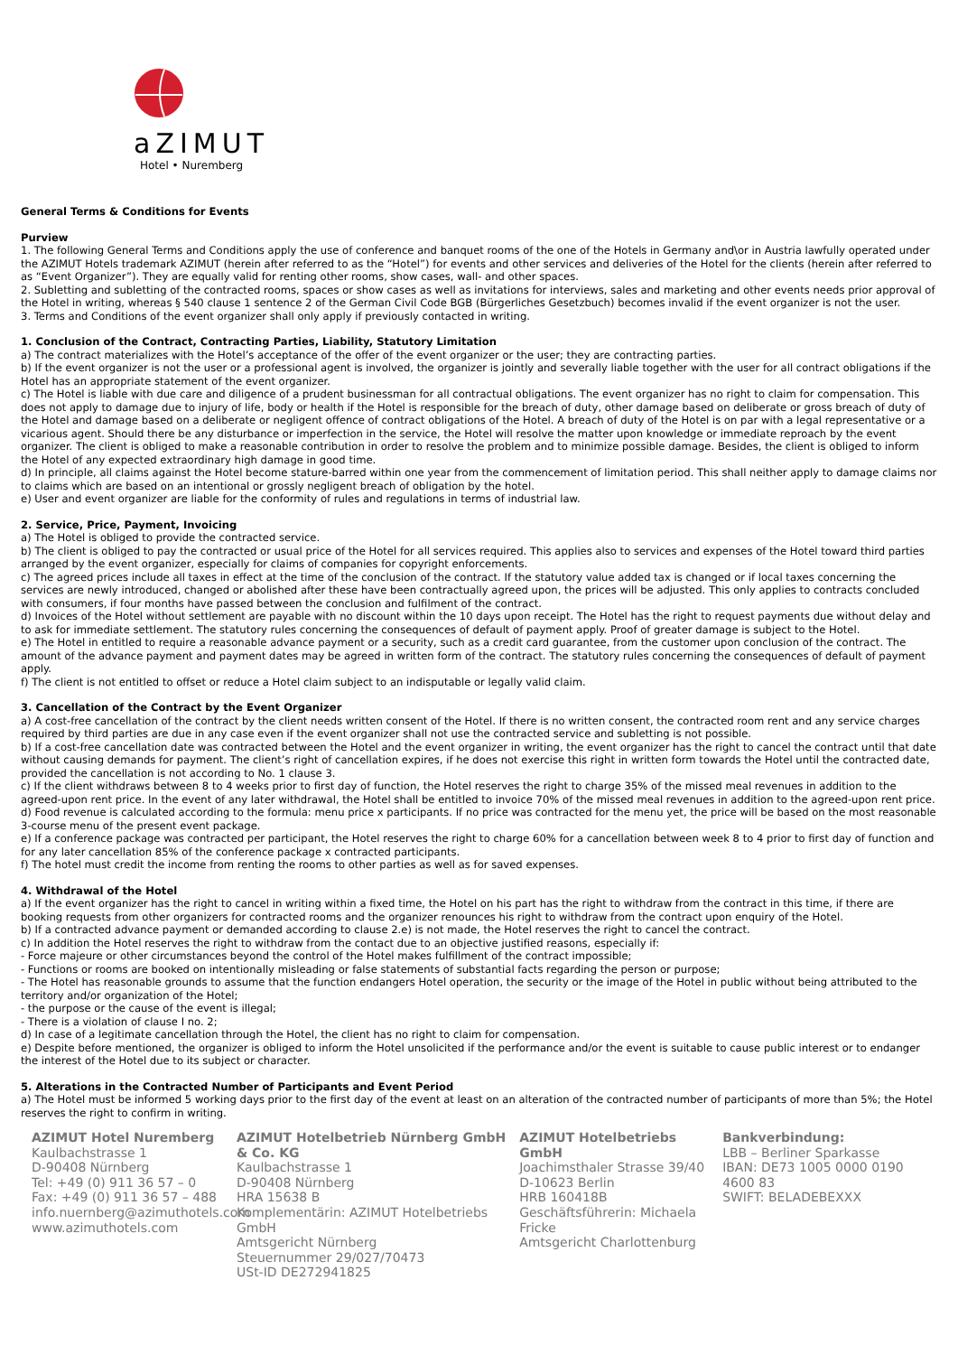aZIMUT
Hotel • Nuremberg
General Terms & Conditions for Events
Purview
1. The following General Terms and Conditions apply the use of conference and banquet rooms of the one of the Hotels in Germany and\or in Austria lawfully operated under the AZIMUT Hotels trademark AZIMUT (herein after referred to as the “Hotel”) for events and other services and deliveries of the Hotel for the clients (herein after referred to as “Event Organizer”). They are equally valid for renting other rooms, show cases, wall- and other spaces.
2. Subletting and subletting of the contracted rooms, spaces or show cases as well as invitations for interviews, sales and marketing and other events needs prior approval of the Hotel in writing, whereas § 540 clause 1 sentence 2 of the German Civil Code BGB (Bürgerliches Gesetzbuch) becomes invalid if the event organizer is not the user.
3. Terms and Conditions of the event organizer shall only apply if previously contacted in writing.
1. Conclusion of the Contract, Contracting Parties, Liability, Statutory Limitation
a) The contract materializes with the Hotel’s acceptance of the offer of the event organizer or the user; they are contracting parties.
b) If the event organizer is not the user or a professional agent is involved, the organizer is jointly and severally liable together with the user for all contract obligations if the Hotel has an appropriate statement of the event organizer.
c) The Hotel is liable with due care and diligence of a prudent businessman for all contractual obligations. The event organizer has no right to claim for compensation. This does not apply to damage due to injury of life, body or health if the Hotel is responsible for the breach of duty, other damage based on deliberate or gross breach of duty of the Hotel and damage based on a deliberate or negligent offence of contract obligations of the Hotel. A breach of duty of the Hotel is on par with a legal representative or a vicarious agent. Should there be any disturbance or imperfection in the service, the Hotel will resolve the matter upon knowledge or immediate reproach by the event organizer. The client is obliged to make a reasonable contribution in order to resolve the problem and to minimize possible damage. Besides, the client is obliged to inform the Hotel of any expected extraordinary high damage in good time.
d) In principle, all claims against the Hotel become stature-barred within one year from the commencement of limitation period. This shall neither apply to damage claims nor to claims which are based on an intentional or grossly negligent breach of obligation by the hotel.
e) User and event organizer are liable for the conformity of rules and regulations in terms of industrial law.
2. Service, Price, Payment, Invoicing
a) The Hotel is obliged to provide the contracted service.
b) The client is obliged to pay the contracted or usual price of the Hotel for all services required. This applies also to services and expenses of the Hotel toward third parties arranged by the event organizer, especially for claims of companies for copyright enforcements.
c) The agreed prices include all taxes in effect at the time of the conclusion of the contract. If the statutory value added tax is changed or if local taxes concerning the services are newly introduced, changed or abolished after these have been contractually agreed upon, the prices will be adjusted. This only applies to contracts concluded with consumers, if four months have passed between the conclusion and fulfilment of the contract.
d) Invoices of the Hotel without settlement are payable with no discount within the 10 days upon receipt. The Hotel has the right to request payments due without delay and to ask for immediate settlement. The statutory rules concerning the consequences of default of payment apply. Proof of greater damage is subject to the Hotel.
e) The Hotel in entitled to require a reasonable advance payment or a security, such as a credit card guarantee, from the customer upon conclusion of the contract. The amount of the advance payment and payment dates may be agreed in written form of the contract. The statutory rules concerning the consequences of default of payment apply.
f) The client is not entitled to offset or reduce a Hotel claim subject to an indisputable or legally valid claim.
3. Cancellation of the Contract by the Event Organizer
a) A cost-free cancellation of the contract by the client needs written consent of the Hotel. If there is no written consent, the contracted room rent and any service charges required by third parties are due in any case even if the event organizer shall not use the contracted service and subletting is not possible.
b) If a cost-free cancellation date was contracted between the Hotel and the event organizer in writing, the event organizer has the right to cancel the contract until that date without causing demands for payment. The client’s right of cancellation expires, if he does not exercise this right in written form towards the Hotel until the contracted date, provided the cancellation is not according to No. 1 clause 3.
c) If the client withdraws between 8 to 4 weeks prior to first day of function, the Hotel reserves the right to charge 35% of the missed meal revenues in addition to the agreed-upon rent price. In the event of any later withdrawal, the Hotel shall be entitled to invoice 70% of the missed meal revenues in addition to the agreed-upon rent price.
d) Food revenue is calculated according to the formula: menu price x participants. If no price was contracted for the menu yet, the price will be based on the most reasonable 3-course menu of the present event package.
e) If a conference package was contracted per participant, the Hotel reserves the right to charge 60% for a cancellation between week 8 to 4 prior to first day of function and for any later cancellation 85% of the conference package x contracted participants.
f) The hotel must credit the income from renting the rooms to other parties as well as for saved expenses.
4. Withdrawal of the Hotel
a) If the event organizer has the right to cancel in writing within a fixed time, the Hotel on his part has the right to withdraw from the contract in this time, if there are booking requests from other organizers for contracted rooms and the organizer renounces his right to withdraw from the contract upon enquiry of the Hotel.
b) If a contracted advance payment or demanded according to clause 2.e) is not made, the Hotel reserves the right to cancel the contract.
c) In addition the Hotel reserves the right to withdraw from the contact due to an objective justified reasons, especially if:
- Force majeure or other circumstances beyond the control of the Hotel makes fulfillment of the contract impossible;
- Functions or rooms are booked on intentionally misleading or false statements of substantial facts regarding the person or purpose;
- The Hotel has reasonable grounds to assume that the function endangers Hotel operation, the security or the image of the Hotel in public without being attributed to the territory and/or organization of the Hotel;
- the purpose or the cause of the event is illegal;
- There is a violation of clause I no. 2;
d) In case of a legitimate cancellation through the Hotel, the client has no right to claim for compensation.
e) Despite before mentioned, the organizer is obliged to inform the Hotel unsolicited if the performance and/or the event is suitable to cause public interest or to endanger the interest of the Hotel due to its subject or character.
5. Alterations in the Contracted Number of Participants and Event Period
a) The Hotel must be informed 5 working days prior to the first day of the event at least on an alteration of the contracted number of participants of more than 5%; the Hotel reserves the right to confirm in writing.
AZIMUT Hotel Nuremberg
Kaulbachstrasse 1
D-90408 Nürnberg
Tel: +49 (0) 911 36 57 – 0
Fax: +49 (0) 911 36 57 – 488
info.nuernberg@azimuthotels.com
www.azimuthotels.com
AZIMUT Hotelbetrieb Nürnberg GmbH & Co. KG
Kaulbachstrasse 1
D-90408 Nürnberg
HRA 15638 B
Komplementärin: AZIMUT Hotelbetriebs GmbH
Amtsgericht Nürnberg
Steuernummer 29/027/70473
USt-ID DE272941825
AZIMUT Hotelbetriebs GmbH
Joachimsthaler Strasse 39/40
D-10623 Berlin
HRB 160418B
Geschäftsführerin: Michaela Fricke
Amtsgericht Charlottenburg
Bankverbindung:
LBB – Berliner Sparkasse
IBAN: DE73 1005 0000 0190 4600 83
SWIFT: BELADEBEXXX